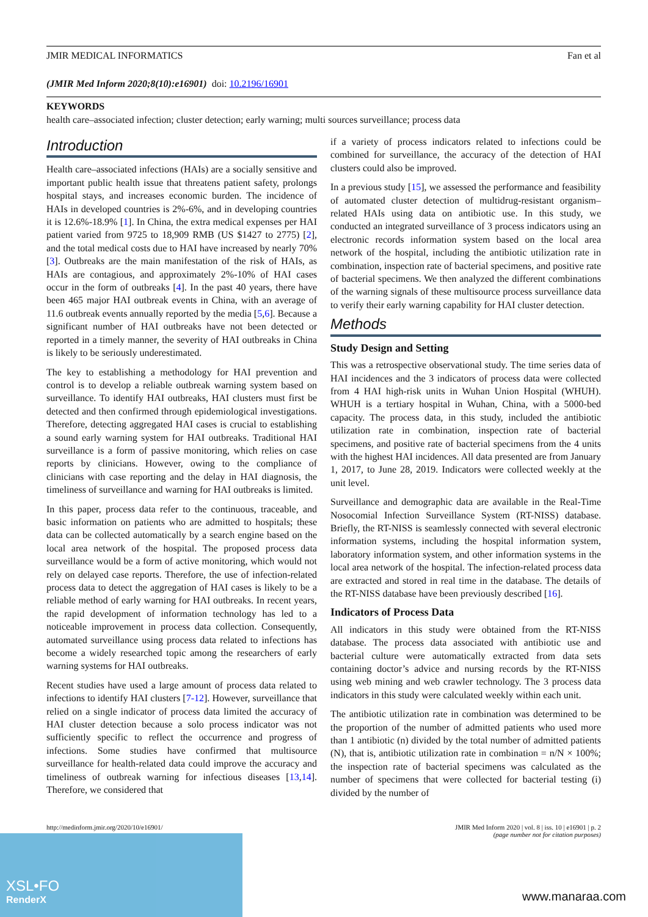JMIR MEDICAL INFORMATICS Fan et al
(JMIR Med Inform 2020;8(10):e16901) doi: 10.2196/16901
KEYWORDS
health care–associated infection; cluster detection; early warning; multi sources surveillance; process data
Introduction
Health care–associated infections (HAIs) are a socially sensitive and important public health issue that threatens patient safety, prolongs hospital stays, and increases economic burden. The incidence of HAIs in developed countries is 2%-6%, and in developing countries it is 12.6%-18.9% [1]. In China, the extra medical expenses per HAI patient varied from 9725 to 18,909 RMB (US $1427 to 2775) [2], and the total medical costs due to HAI have increased by nearly 70% [3]. Outbreaks are the main manifestation of the risk of HAIs, as HAIs are contagious, and approximately 2%-10% of HAI cases occur in the form of outbreaks [4]. In the past 40 years, there have been 465 major HAI outbreak events in China, with an average of 11.6 outbreak events annually reported by the media [5,6]. Because a significant number of HAI outbreaks have not been detected or reported in a timely manner, the severity of HAI outbreaks in China is likely to be seriously underestimated.
The key to establishing a methodology for HAI prevention and control is to develop a reliable outbreak warning system based on surveillance. To identify HAI outbreaks, HAI clusters must first be detected and then confirmed through epidemiological investigations. Therefore, detecting aggregated HAI cases is crucial to establishing a sound early warning system for HAI outbreaks. Traditional HAI surveillance is a form of passive monitoring, which relies on case reports by clinicians. However, owing to the compliance of clinicians with case reporting and the delay in HAI diagnosis, the timeliness of surveillance and warning for HAI outbreaks is limited.
In this paper, process data refer to the continuous, traceable, and basic information on patients who are admitted to hospitals; these data can be collected automatically by a search engine based on the local area network of the hospital. The proposed process data surveillance would be a form of active monitoring, which would not rely on delayed case reports. Therefore, the use of infection-related process data to detect the aggregation of HAI cases is likely to be a reliable method of early warning for HAI outbreaks. In recent years, the rapid development of information technology has led to a noticeable improvement in process data collection. Consequently, automated surveillance using process data related to infections has become a widely researched topic among the researchers of early warning systems for HAI outbreaks.
Recent studies have used a large amount of process data related to infections to identify HAI clusters [7-12]. However, surveillance that relied on a single indicator of process data limited the accuracy of HAI cluster detection because a solo process indicator was not sufficiently specific to reflect the occurrence and progress of infections. Some studies have confirmed that multisource surveillance for health-related data could improve the accuracy and timeliness of outbreak warning for infectious diseases [13,14]. Therefore, we considered that
if a variety of process indicators related to infections could be combined for surveillance, the accuracy of the detection of HAI clusters could also be improved.
In a previous study [15], we assessed the performance and feasibility of automated cluster detection of multidrug-resistant organism–related HAIs using data on antibiotic use. In this study, we conducted an integrated surveillance of 3 process indicators using an electronic records information system based on the local area network of the hospital, including the antibiotic utilization rate in combination, inspection rate of bacterial specimens, and positive rate of bacterial specimens. We then analyzed the different combinations of the warning signals of these multisource process surveillance data to verify their early warning capability for HAI cluster detection.
Methods
Study Design and Setting
This was a retrospective observational study. The time series data of HAI incidences and the 3 indicators of process data were collected from 4 HAI high-risk units in Wuhan Union Hospital (WHUH). WHUH is a tertiary hospital in Wuhan, China, with a 5000-bed capacity. The process data, in this study, included the antibiotic utilization rate in combination, inspection rate of bacterial specimens, and positive rate of bacterial specimens from the 4 units with the highest HAI incidences. All data presented are from January 1, 2017, to June 28, 2019. Indicators were collected weekly at the unit level.
Surveillance and demographic data are available in the Real-Time Nosocomial Infection Surveillance System (RT-NISS) database. Briefly, the RT-NISS is seamlessly connected with several electronic information systems, including the hospital information system, laboratory information system, and other information systems in the local area network of the hospital. The infection-related process data are extracted and stored in real time in the database. The details of the RT-NISS database have been previously described [16].
Indicators of Process Data
All indicators in this study were obtained from the RT-NISS database. The process data associated with antibiotic use and bacterial culture were automatically extracted from data sets containing doctor’s advice and nursing records by the RT-NISS using web mining and web crawler technology. The 3 process data indicators in this study were calculated weekly within each unit.
The antibiotic utilization rate in combination was determined to be the proportion of the number of admitted patients who used more than 1 antibiotic (n) divided by the total number of admitted patients (N), that is, antibiotic utilization rate in combination = n/N × 100%; the inspection rate of bacterial specimens was calculated as the number of specimens that were collected for bacterial testing (i) divided by the number of
http://medinform.jmir.org/2020/10/e16901/ JMIR Med Inform 2020 | vol. 8 | iss. 10 | e16901 | p. 2
(page number not for citation purposes)
XSL•FO
RenderX
www.manaraa.com